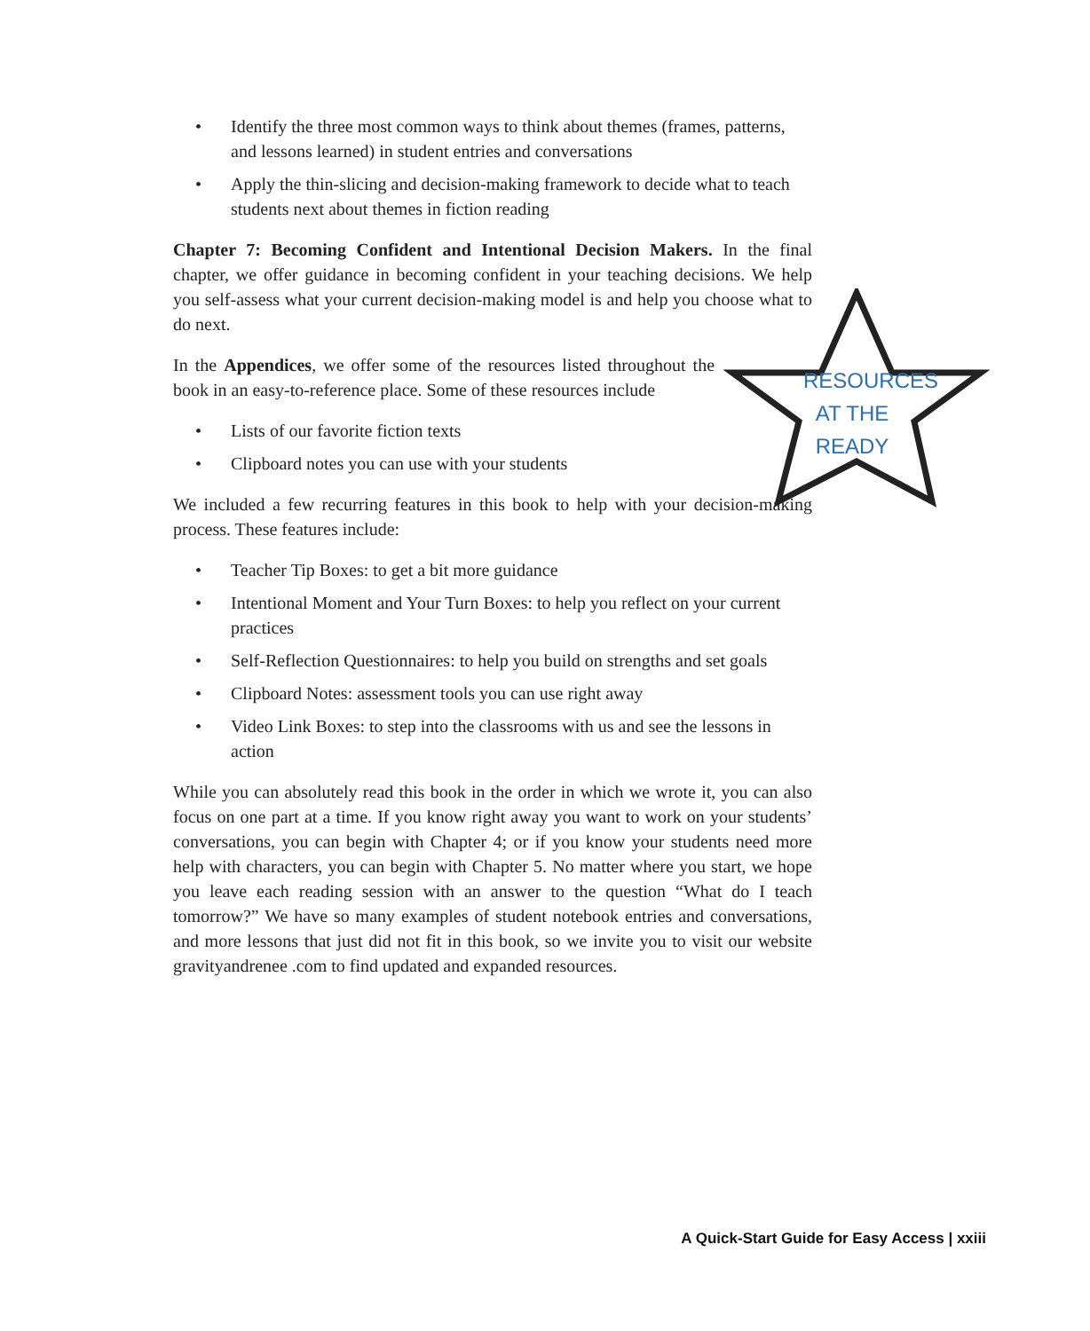• Identify the three most common ways to think about themes (frames, patterns, and lessons learned) in student entries and conversations
• Apply the thin-slicing and decision-making framework to decide what to teach students next about themes in fiction reading
Chapter 7: Becoming Confident and Intentional Decision Makers. In the final chapter, we offer guidance in becoming confident in your teaching decisions. We help you self-assess what your current decision-making model is and help you choose what to do next.
In the Appendices, we offer some of the resources listed throughout the book in an easy-to-reference place. Some of these resources include
• Lists of our favorite fiction texts
• Clipboard notes you can use with your students
We included a few recurring features in this book to help with your decision-making process. These features include:
• Teacher Tip Boxes: to get a bit more guidance
• Intentional Moment and Your Turn Boxes: to help you reflect on your current practices
• Self-Reflection Questionnaires: to help you build on strengths and set goals
• Clipboard Notes: assessment tools you can use right away
• Video Link Boxes: to step into the classrooms with us and see the lessons in action
While you can absolutely read this book in the order in which we wrote it, you can also focus on one part at a time. If you know right away you want to work on your students’ conversations, you can begin with Chapter 4; or if you know your students need more help with characters, you can begin with Chapter 5. No matter where you start, we hope you leave each reading session with an answer to the question “What do I teach tomorrow?” We have so many examples of student notebook entries and conversations, and more lessons that just did not fit in this book, so we invite you to visit our website gravityandrenee .com to find updated and expanded resources.
RESOURCES
AT THE
READY
A Quick-Start Guide for Easy Access | xxiii